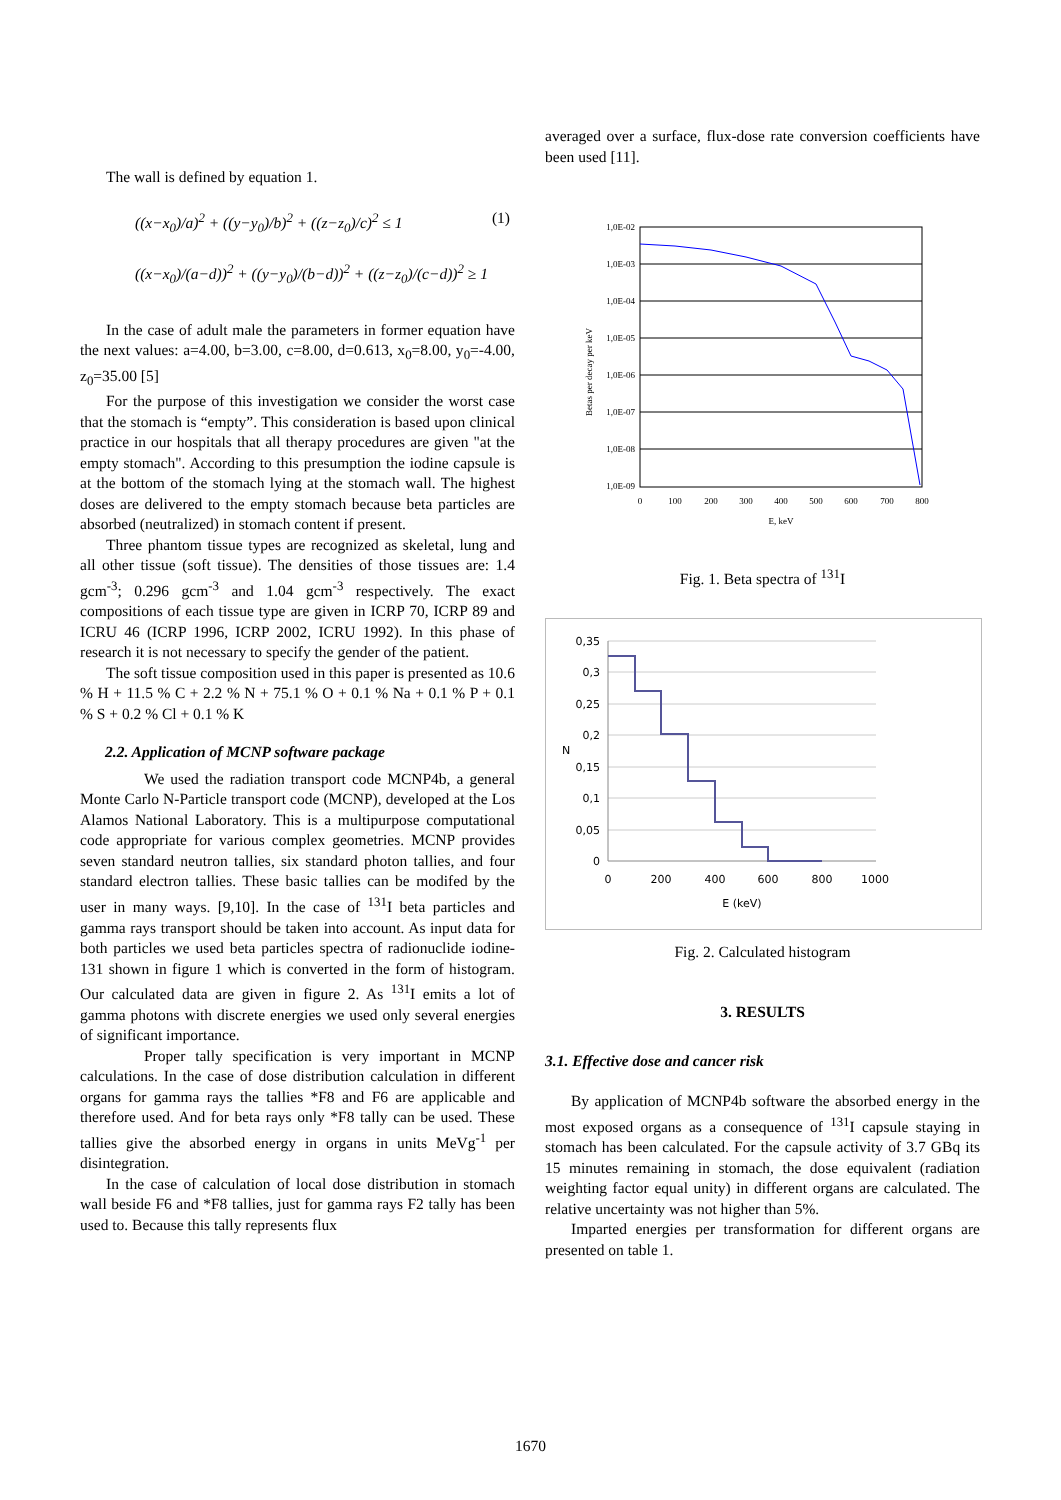The wall is defined by equation 1.
((x−x<sub>0</sub>)/a)<sup>2</sup> + ((y−y<sub>0</sub>)/b)<sup>2</sup> + ((z−z<sub>0</sub>)/c)<sup>2</sup> ≤ 1
((x−x<sub>0</sub>)/(a−d))<sup>2</sup> + ((y−y<sub>0</sub>)/(b−d))<sup>2</sup> + ((z−z<sub>0</sub>)/(c−d))<sup>2</sup> ≥ 1
(1)
In the case of adult male the parameters in former equation have the next values: a=4.00, b=3.00, c=8.00, d=0.613, x<sub>0</sub>=8.00, y<sub>0</sub>=-4.00, z<sub>0</sub>=35.00 [5]
For the purpose of this investigation we consider the worst case that the stomach is “empty”. This consideration is based upon clinical practice in our hospitals that all therapy procedures are given "at the empty stomach". According to this presumption the iodine capsule is at the bottom of the stomach lying at the stomach wall. The highest doses are delivered to the empty stomach because beta particles are absorbed (neutralized) in stomach content if present.
Three phantom tissue types are recognized as skeletal, lung and all other tissue (soft tissue). The densities of those tissues are: 1.4 gcm<sup>-3</sup>; 0.296 gcm<sup>-3</sup> and 1.04 gcm<sup>-3</sup> respectively. The exact compositions of each tissue type are given in ICRP 70, ICRP 89 and ICRU 46 (ICRP 1996, ICRP 2002, ICRU 1992). In this phase of research it is not necessary to specify the gender of the patient.
The soft tissue composition used in this paper is presented as 10.6 % H + 11.5 % C + 2.2 % N + 75.1 % O + 0.1 % Na + 0.1 % P + 0.1 % S + 0.2 % Cl + 0.1 % K
2.2. Application of MCNP software package
We used the radiation transport code MCNP4b, a general Monte Carlo N-Particle transport code (MCNP), developed at the Los Alamos National Laboratory. This is a multipurpose computational code appropriate for various complex geometries. MCNP provides seven standard neutron tallies, six standard photon tallies, and four standard electron tallies. These basic tallies can be modifed by the user in many ways. [9,10]. In the case of <sup>131</sup>I beta particles and gamma rays transport should be taken into account. As input data for both particles we used beta particles spectra of radionuclide iodine-131 shown in figure 1 which is converted in the form of histogram. Our calculated data are given in figure 2. As <sup>131</sup>I emits a lot of gamma photons with discrete energies we used only several energies of significant importance.
Proper tally specification is very important in MCNP calculations. In the case of dose distribution calculation in different organs for gamma rays the tallies *F8 and F6 are applicable and therefore used. And for beta rays only *F8 tally can be used. These tallies give the absorbed energy in organs in units MeVg<sup>-1</sup> per disintegration.
In the case of calculation of local dose distribution in stomach wall beside F6 and *F8 tallies, just for gamma rays F2 tally has been used to. Because this tally represents flux
averaged over a surface, flux-dose rate conversion coefficients have been used [11].
1,0E-02
1,0E-03
1,0E-04
1,0E-05
1,0E-06
1,0E-07
1,0E-08
1,0E-09
0
100
200
300
400
500
600
700
800
E, keV
Betas per decay per keV
Fig. 1. Beta spectra of <sup>131</sup>I
0,35
0,3
0,25
0,2
0,15
0,1
0,05
0
0
200
400
600
800
1000
E (keV)
N
Fig. 2. Calculated histogram
3. RESULTS
3.1. Effective dose and cancer risk
By application of MCNP4b software the absorbed energy in the most exposed organs as a consequence of <sup>131</sup>I capsule staying in stomach has been calculated. For the capsule activity of 3.7 GBq its 15 minutes remaining in stomach, the dose equivalent (radiation weighting factor equal unity) in different organs are calculated. The relative uncertainty was not higher than 5%.
Imparted energies per transformation for different organs are presented on table 1.
1670